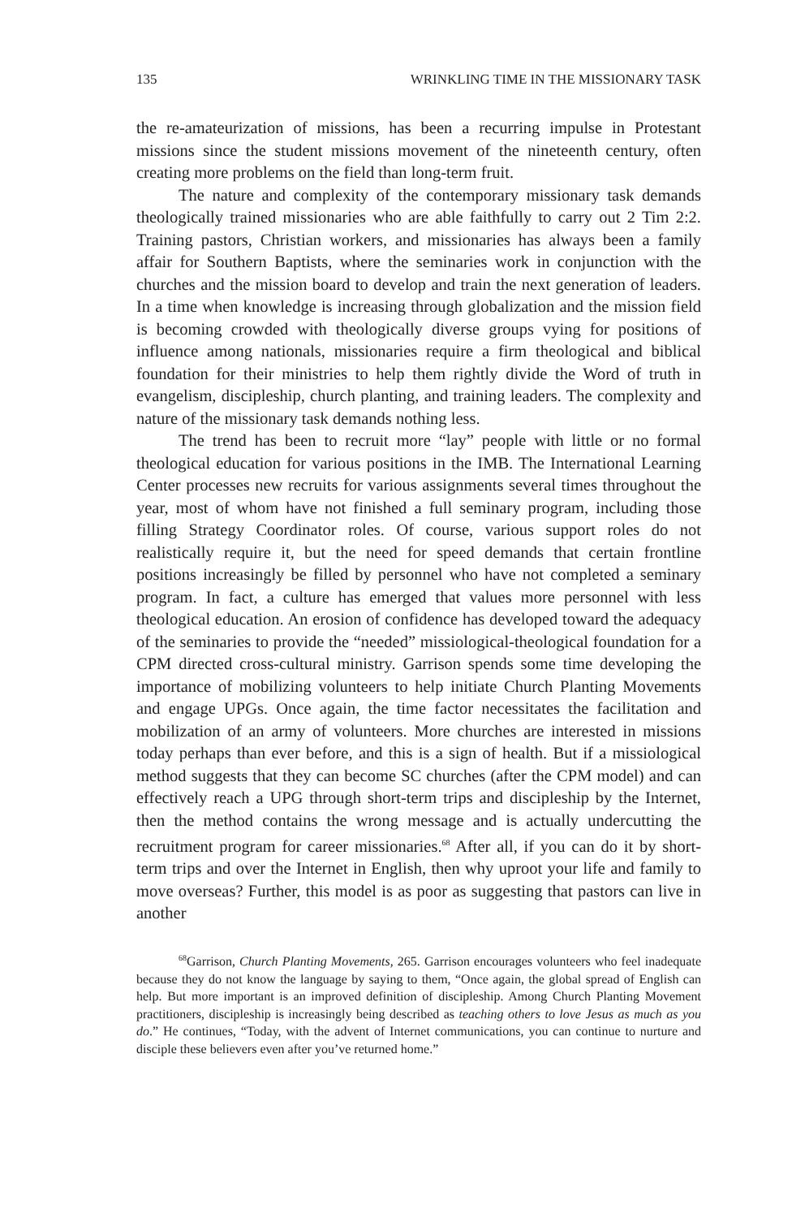135 WRINKLING TIME IN THE MISSIONARY TASK
the re-amateurization of missions, has been a recurring impulse in Protestant missions since the student missions movement of the nineteenth century, often creating more problems on the field than long-term fruit.
The nature and complexity of the contemporary missionary task demands theologically trained missionaries who are able faithfully to carry out 2 Tim 2:2. Training pastors, Christian workers, and missionaries has always been a family affair for Southern Baptists, where the seminaries work in conjunction with the churches and the mission board to develop and train the next generation of leaders. In a time when knowledge is increasing through globalization and the mission field is becoming crowded with theologically diverse groups vying for positions of influence among nationals, missionaries require a firm theological and biblical foundation for their ministries to help them rightly divide the Word of truth in evangelism, discipleship, church planting, and training leaders. The complexity and nature of the missionary task demands nothing less.
The trend has been to recruit more “lay” people with little or no formal theological education for various positions in the IMB. The International Learning Center processes new recruits for various assignments several times throughout the year, most of whom have not finished a full seminary program, including those filling Strategy Coordinator roles. Of course, various support roles do not realistically require it, but the need for speed demands that certain frontline positions increasingly be filled by personnel who have not completed a seminary program. In fact, a culture has emerged that values more personnel with less theological education. An erosion of confidence has developed toward the adequacy of the seminaries to provide the “needed” missiological-theological foundation for a CPM directed cross-cultural ministry. Garrison spends some time developing the importance of mobilizing volunteers to help initiate Church Planting Movements and engage UPGs. Once again, the time factor necessitates the facilitation and mobilization of an army of volunteers. More churches are interested in missions today perhaps than ever before, and this is a sign of health. But if a missiological method suggests that they can become SC churches (after the CPM model) and can effectively reach a UPG through short-term trips and discipleship by the Internet, then the method contains the wrong message and is actually undercutting the recruitment program for career missionaries.<sup>68</sup> After all, if you can do it by short-term trips and over the Internet in English, then why uproot your life and family to move overseas? Further, this model is as poor as suggesting that pastors can live in another
<sup>68</sup> Garrison, Church Planting Movements, 265. Garrison encourages volunteers who feel inadequate because they do not know the language by saying to them, “Once again, the global spread of English can help. But more important is an improved definition of discipleship. Among Church Planting Movement practitioners, discipleship is increasingly being described as teaching others to love Jesus as much as you do.” He continues, “Today, with the advent of Internet communications, you can continue to nurture and disciple these believers even after you’ve returned home.”